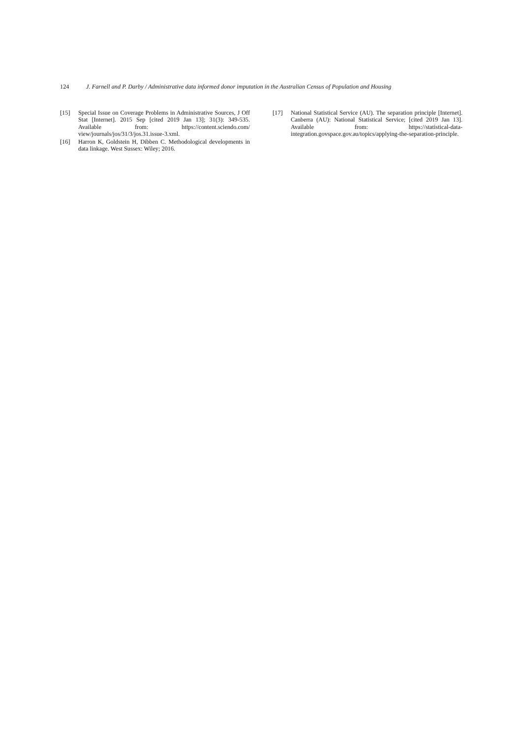124 J. Farnell and P. Darby / Administrative data informed donor imputation in the Australian Census of Population and Housing
[15] Special Issue on Coverage Problems in Administrative Sources, J Off Stat [Internet]. 2015 Sep [cited 2019 Jan 13]; 31(3): 349-535. Available from: https://content.sciendo.com/ view/journals/jos/31/3/jos.31.issue-3.xml.
[16] Harron K, Goldstein H, Dibben C. Methodological developments in data linkage. West Sussex: Wiley; 2016.
[17] National Statistical Service (AU). The separation principle [Internet]. Canberra (AU): National Statistical Service; [cited 2019 Jan 13]. Available from: https://statistical-data-integration.govspace.gov.au/topics/applying-the-separation-principle.